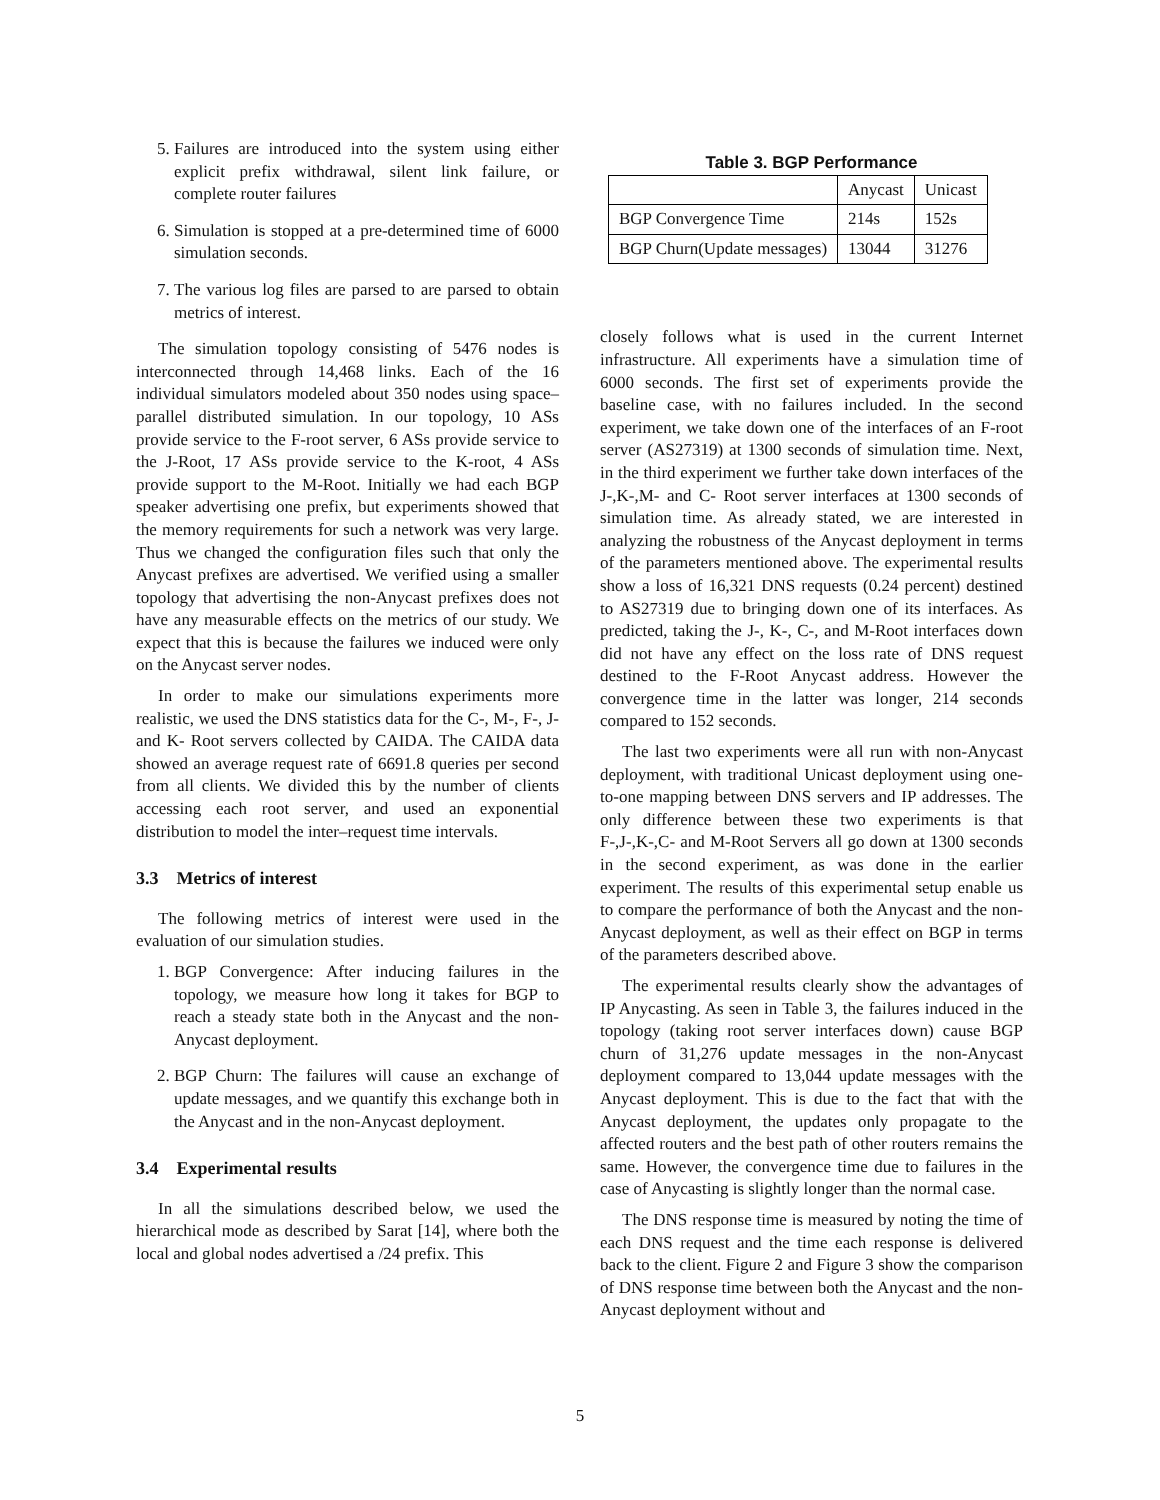5. Failures are introduced into the system using either explicit prefix withdrawal, silent link failure, or complete router failures
6. Simulation is stopped at a pre-determined time of 6000 simulation seconds.
7. The various log files are parsed to are parsed to obtain metrics of interest.
The simulation topology consisting of 5476 nodes is interconnected through 14,468 links. Each of the 16 individual simulators modeled about 350 nodes using space–parallel distributed simulation. In our topology, 10 ASs provide service to the F-root server, 6 ASs provide service to the J-Root, 17 ASs provide service to the K-root, 4 ASs provide support to the M-Root. Initially we had each BGP speaker advertising one prefix, but experiments showed that the memory requirements for such a network was very large. Thus we changed the configuration files such that only the Anycast prefixes are advertised. We verified using a smaller topology that advertising the non-Anycast prefixes does not have any measurable effects on the metrics of our study. We expect that this is because the failures we induced were only on the Anycast server nodes.
In order to make our simulations experiments more realistic, we used the DNS statistics data for the C-, M-, F-, J- and K- Root servers collected by CAIDA. The CAIDA data showed an average request rate of 6691.8 queries per second from all clients. We divided this by the number of clients accessing each root server, and used an exponential distribution to model the inter–request time intervals.
3.3 Metrics of interest
The following metrics of interest were used in the evaluation of our simulation studies.
1. BGP Convergence: After inducing failures in the topology, we measure how long it takes for BGP to reach a steady state both in the Anycast and the non-Anycast deployment.
2. BGP Churn: The failures will cause an exchange of update messages, and we quantify this exchange both in the Anycast and in the non-Anycast deployment.
3.4 Experimental results
In all the simulations described below, we used the hierarchical mode as described by Sarat [14], where both the local and global nodes advertised a /24 prefix. This
Table 3. BGP Performance
| | Anycast | Unicast |
| --- | --- | --- |
| BGP Convergence Time | 214s | 152s |
| BGP Churn(Update messages) | 13044 | 31276 |
closely follows what is used in the current Internet infrastructure. All experiments have a simulation time of 6000 seconds. The first set of experiments provide the baseline case, with no failures included. In the second experiment, we take down one of the interfaces of an F-root server (AS27319) at 1300 seconds of simulation time. Next, in the third experiment we further take down interfaces of the J-,K-,M- and C- Root server interfaces at 1300 seconds of simulation time. As already stated, we are interested in analyzing the robustness of the Anycast deployment in terms of the parameters mentioned above. The experimental results show a loss of 16,321 DNS requests (0.24 percent) destined to AS27319 due to bringing down one of its interfaces. As predicted, taking the J-, K-, C-, and M-Root interfaces down did not have any effect on the loss rate of DNS request destined to the F-Root Anycast address. However the convergence time in the latter was longer, 214 seconds compared to 152 seconds.
The last two experiments were all run with non-Anycast deployment, with traditional Unicast deployment using one-to-one mapping between DNS servers and IP addresses. The only difference between these two experiments is that F-,J-,K-,C- and M-Root Servers all go down at 1300 seconds in the second experiment, as was done in the earlier experiment. The results of this experimental setup enable us to compare the performance of both the Anycast and the non-Anycast deployment, as well as their effect on BGP in terms of the parameters described above.
The experimental results clearly show the advantages of IP Anycasting. As seen in Table 3, the failures induced in the topology (taking root server interfaces down) cause BGP churn of 31,276 update messages in the non-Anycast deployment compared to 13,044 update messages with the Anycast deployment. This is due to the fact that with the Anycast deployment, the updates only propagate to the affected routers and the best path of other routers remains the same. However, the convergence time due to failures in the case of Anycasting is slightly longer than the normal case.
The DNS response time is measured by noting the time of each DNS request and the time each response is delivered back to the client. Figure 2 and Figure 3 show the comparison of DNS response time between both the Anycast and the non-Anycast deployment without and
5